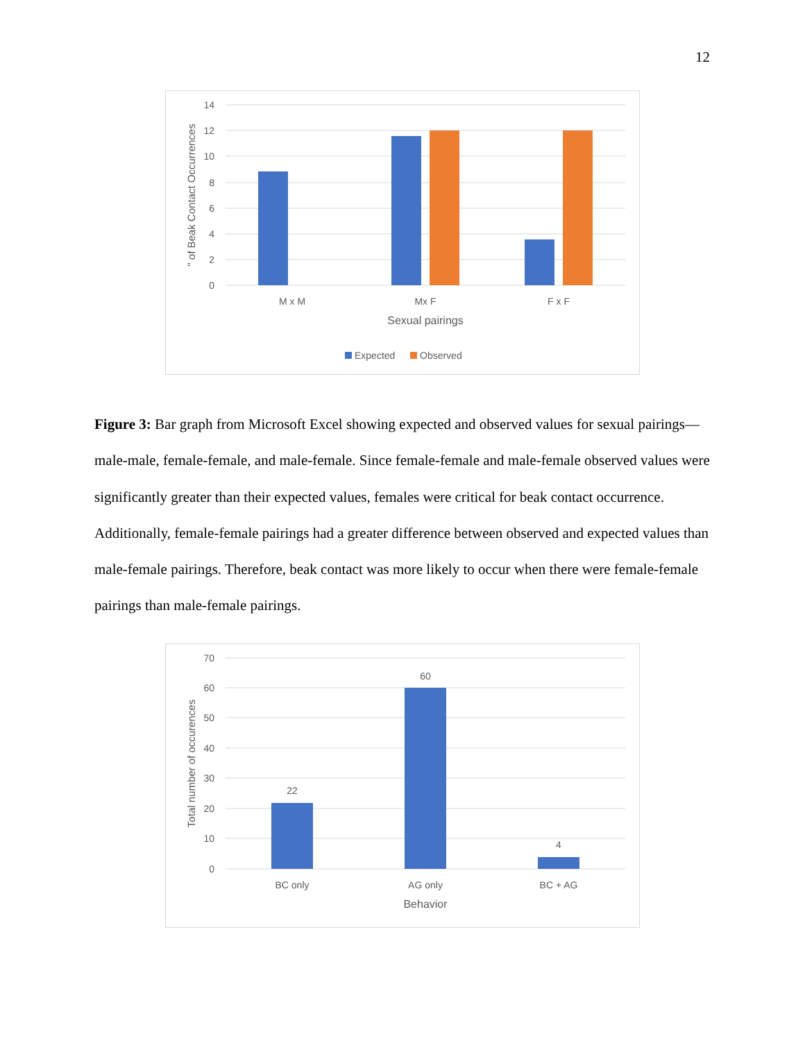12
14
12
10
8
6
4
2
0
" of Beak Contact Occurrences
M x M
Mx F
F x F
Sexual pairings
Expected
Observed
Figure 3: Bar graph from Microsoft Excel showing expected and observed values for sexual pairings—male-male, female-female, and male-female. Since female-female and male-female observed values were significantly greater than their expected values, females were critical for beak contact occurrence. Additionally, female-female pairings had a greater difference between observed and expected values than male-female pairings. Therefore, beak contact was more likely to occur when there were female-female pairings than male-female pairings.
70
60
50
40
30
20
10
0
Total number of occurences
22
60
4
BC only
AG only
BC + AG
Behavior